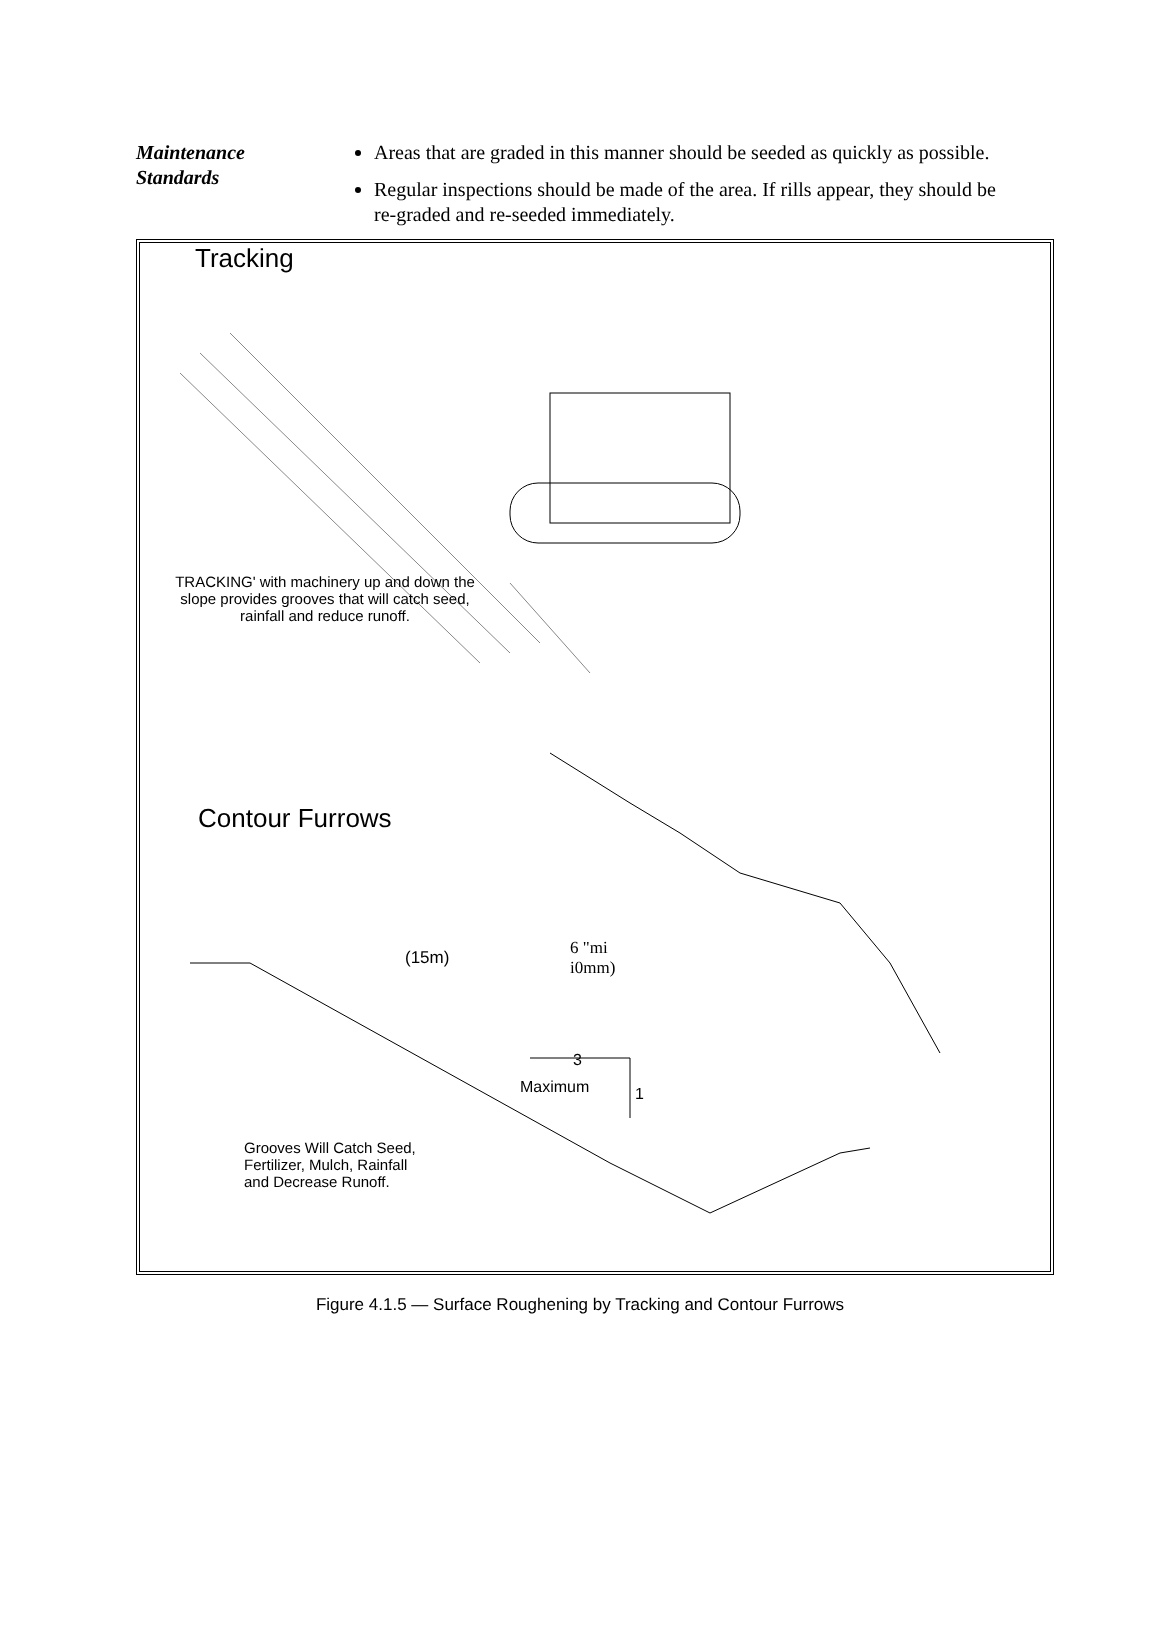Maintenance
Standards
Areas that are graded in this manner should be seeded as quickly as possible.
Regular inspections should be made of the area. If rills appear, they should be re-graded and re-seeded immediately.
Tracking
TRACKING' with machinery up and down the slope provides grooves that will catch seed, rainfall and reduce runoff.
Contour Furrows
(15m)
6 "mi
i0mm)
3
Maximum 1
Grooves Will Catch Seed,
Fertilizer, Mulch, Rainfall
and Decrease Runoff.
Figure 4.1.5 — Surface Roughening by Tracking and Contour Furrows